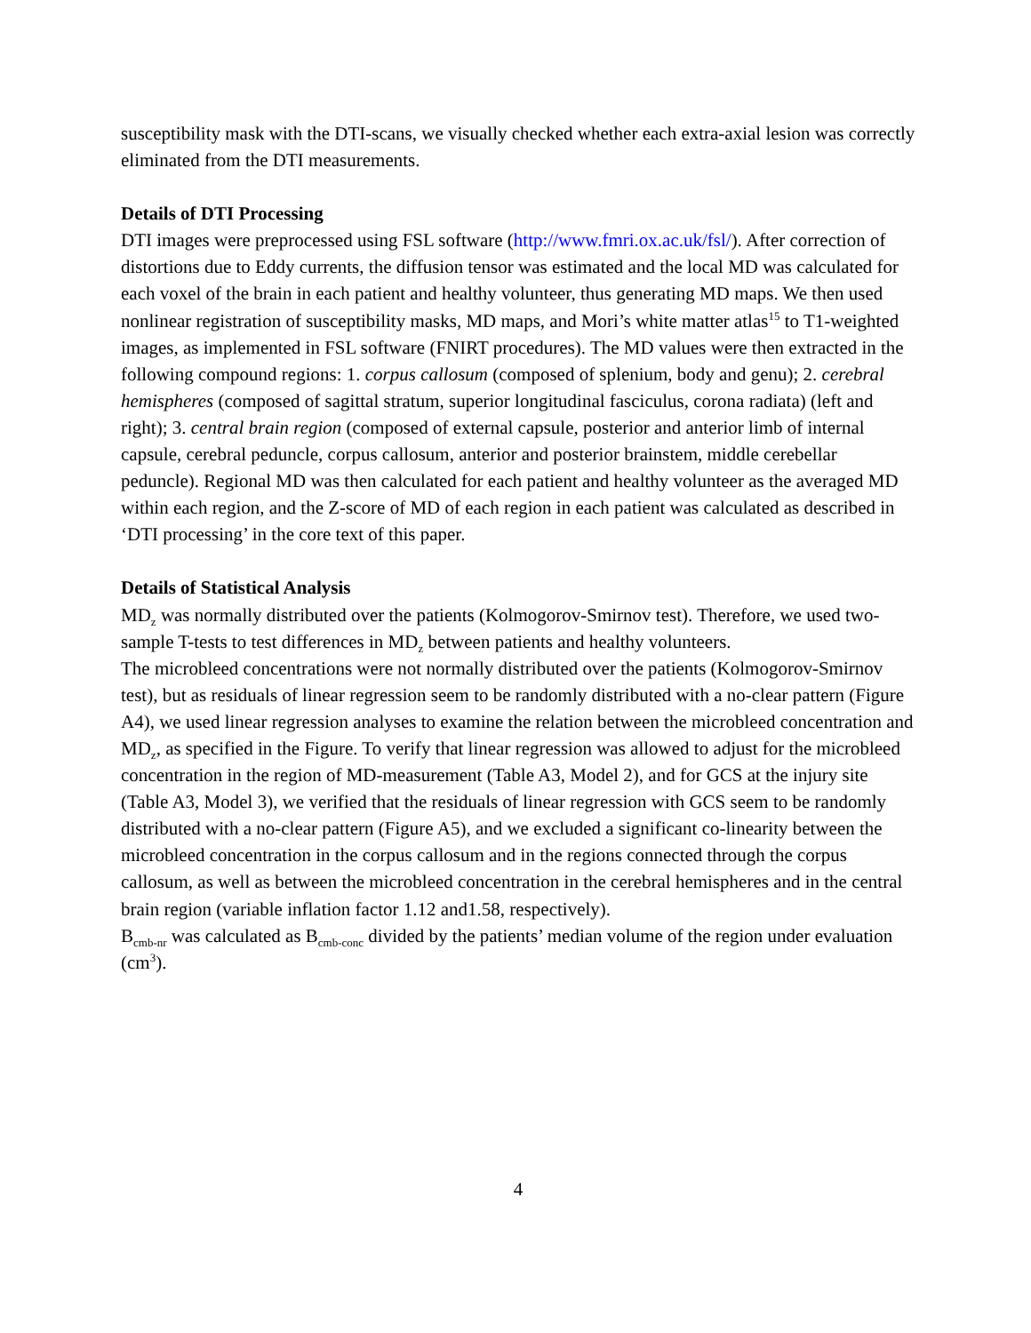susceptibility mask with the DTI-scans, we visually checked whether each extra-axial lesion was correctly eliminated from the DTI measurements.
Details of DTI Processing
DTI images were preprocessed using FSL software (http://www.fmri.ox.ac.uk/fsl/). After correction of distortions due to Eddy currents, the diffusion tensor was estimated and the local MD was calculated for each voxel of the brain in each patient and healthy volunteer, thus generating MD maps. We then used nonlinear registration of susceptibility masks, MD maps, and Mori’s white matter atlas<sup>15</sup> to T1-weighted images, as implemented in FSL software (FNIRT procedures). The MD values were then extracted in the following compound regions: 1. corpus callosum (composed of splenium, body and genu); 2. cerebral hemispheres (composed of sagittal stratum, superior longitudinal fasciculus, corona radiata) (left and right); 3. central brain region (composed of external capsule, posterior and anterior limb of internal capsule, cerebral peduncle, corpus callosum, anterior and posterior brainstem, middle cerebellar peduncle). Regional MD was then calculated for each patient and healthy volunteer as the averaged MD within each region, and the Z-score of MD of each region in each patient was calculated as described in ‘DTI processing’ in the core text of this paper.
Details of Statistical Analysis
MD<sub>z</sub> was normally distributed over the patients (Kolmogorov-Smirnov test). Therefore, we used two-sample T-tests to test differences in MD<sub>z</sub> between patients and healthy volunteers.
The microbleed concentrations were not normally distributed over the patients (Kolmogorov-Smirnov test), but as residuals of linear regression seem to be randomly distributed with a no-clear pattern (Figure A4), we used linear regression analyses to examine the relation between the microbleed concentration and MD<sub>z</sub>, as specified in the Figure. To verify that linear regression was allowed to adjust for the microbleed concentration in the region of MD-measurement (Table A3, Model 2), and for GCS at the injury site (Table A3, Model 3), we verified that the residuals of linear regression with GCS seem to be randomly distributed with a no-clear pattern (Figure A5), and we excluded a significant co-linearity between the microbleed concentration in the corpus callosum and in the regions connected through the corpus callosum, as well as between the microbleed concentration in the cerebral hemispheres and in the central brain region (variable inflation factor 1.12 and1.58, respectively).
B<sub>cmb-nr</sub> was calculated as B<sub>cmb-conc</sub> divided by the patients’ median volume of the region under evaluation (cm<sup>3</sup>).
4